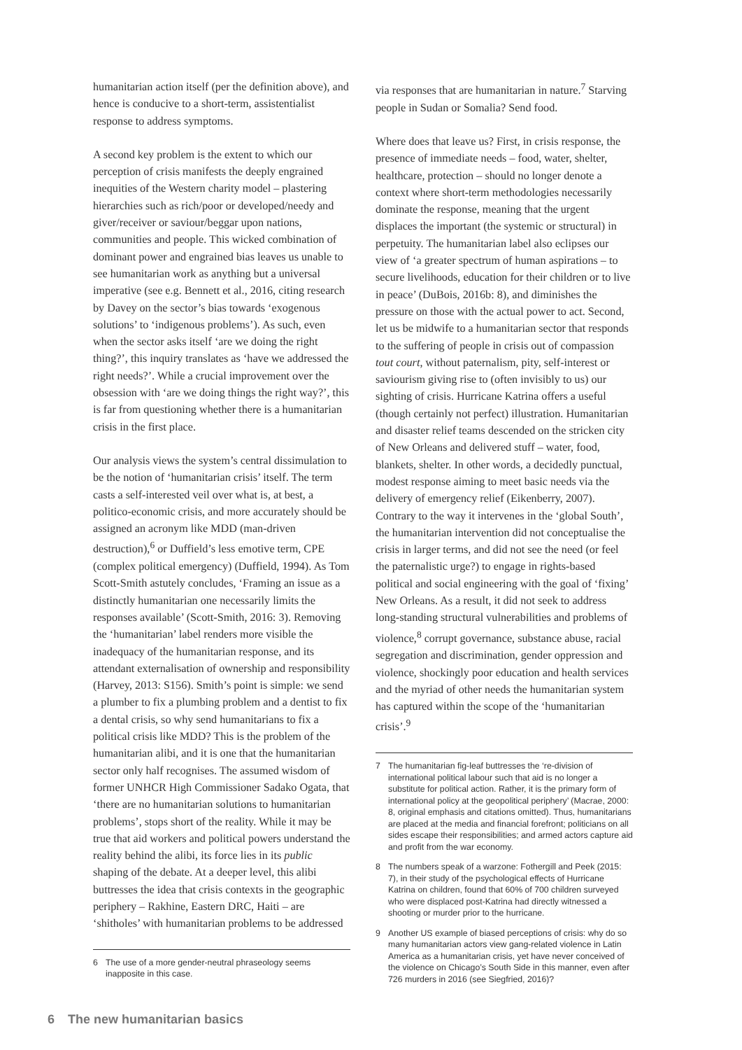humanitarian action itself (per the definition above), and hence is conducive to a short-term, assistentialist response to address symptoms.
A second key problem is the extent to which our perception of crisis manifests the deeply engrained inequities of the Western charity model – plastering hierarchies such as rich/poor or developed/needy and giver/receiver or saviour/beggar upon nations, communities and people. This wicked combination of dominant power and engrained bias leaves us unable to see humanitarian work as anything but a universal imperative (see e.g. Bennett et al., 2016, citing research by Davey on the sector’s bias towards ‘exogenous solutions’ to ‘indigenous problems’). As such, even when the sector asks itself ‘are we doing the right thing?’, this inquiry translates as ‘have we addressed the right needs?’. While a crucial improvement over the obsession with ‘are we doing things the right way?’, this is far from questioning whether there is a humanitarian crisis in the first place.
Our analysis views the system’s central dissimulation to be the notion of ‘humanitarian crisis’ itself. The term casts a self-interested veil over what is, at best, a politico-economic crisis, and more accurately should be assigned an acronym like MDD (man-driven destruction),<sup>6</sup> or Duffield’s less emotive term, CPE (complex political emergency) (Duffield, 1994). As Tom Scott-Smith astutely concludes, ‘Framing an issue as a distinctly humanitarian one necessarily limits the responses available’ (Scott-Smith, 2016: 3). Removing the ‘humanitarian’ label renders more visible the inadequacy of the humanitarian response, and its attendant externalisation of ownership and responsibility (Harvey, 2013: S156). Smith’s point is simple: we send a plumber to fix a plumbing problem and a dentist to fix a dental crisis, so why send humanitarians to fix a political crisis like MDD? This is the problem of the humanitarian alibi, and it is one that the humanitarian sector only half recognises. The assumed wisdom of former UNHCR High Commissioner Sadako Ogata, that ‘there are no humanitarian solutions to humanitarian problems’, stops short of the reality. While it may be true that aid workers and political powers understand the reality behind the alibi, its force lies in its public shaping of the debate. At a deeper level, this alibi buttresses the idea that crisis contexts in the geographic periphery – Rakhine, Eastern DRC, Haiti – are ‘shitholes’ with humanitarian problems to be addressed
6 The use of a more gender-neutral phraseology seems inapposite in this case.
via responses that are humanitarian in nature.<sup>7</sup> Starving people in Sudan or Somalia? Send food.
Where does that leave us? First, in crisis response, the presence of immediate needs – food, water, shelter, healthcare, protection – should no longer denote a context where short-term methodologies necessarily dominate the response, meaning that the urgent displaces the important (the systemic or structural) in perpetuity. The humanitarian label also eclipses our view of ‘a greater spectrum of human aspirations – to secure livelihoods, education for their children or to live in peace’ (DuBois, 2016b: 8), and diminishes the pressure on those with the actual power to act. Second, let us be midwife to a humanitarian sector that responds to the suffering of people in crisis out of compassion tout court, without paternalism, pity, self-interest or saviourism giving rise to (often invisibly to us) our sighting of crisis. Hurricane Katrina offers a useful (though certainly not perfect) illustration. Humanitarian and disaster relief teams descended on the stricken city of New Orleans and delivered stuff – water, food, blankets, shelter. In other words, a decidedly punctual, modest response aiming to meet basic needs via the delivery of emergency relief (Eikenberry, 2007). Contrary to the way it intervenes in the ‘global South’, the humanitarian intervention did not conceptualise the crisis in larger terms, and did not see the need (or feel the paternalistic urge?) to engage in rights-based political and social engineering with the goal of ‘fixing’ New Orleans. As a result, it did not seek to address long-standing structural vulnerabilities and problems of violence,<sup>8</sup> corrupt governance, substance abuse, racial segregation and discrimination, gender oppression and violence, shockingly poor education and health services and the myriad of other needs the humanitarian system has captured within the scope of the ‘humanitarian crisis’.<sup>9</sup>
7 The humanitarian fig-leaf buttresses the ‘re-division of international political labour such that aid is no longer a substitute for political action. Rather, it is the primary form of international policy at the geopolitical periphery’ (Macrae, 2000: 8, original emphasis and citations omitted). Thus, humanitarians are placed at the media and financial forefront; politicians on all sides escape their responsibilities; and armed actors capture aid and profit from the war economy.
8 The numbers speak of a warzone: Fothergill and Peek (2015: 7), in their study of the psychological effects of Hurricane Katrina on children, found that 60% of 700 children surveyed who were displaced post-Katrina had directly witnessed a shooting or murder prior to the hurricane.
9 Another US example of biased perceptions of crisis: why do so many humanitarian actors view gang-related violence in Latin America as a humanitarian crisis, yet have never conceived of the violence on Chicago’s South Side in this manner, even after 726 murders in 2016 (see Siegfried, 2016)?
6 The new humanitarian basics